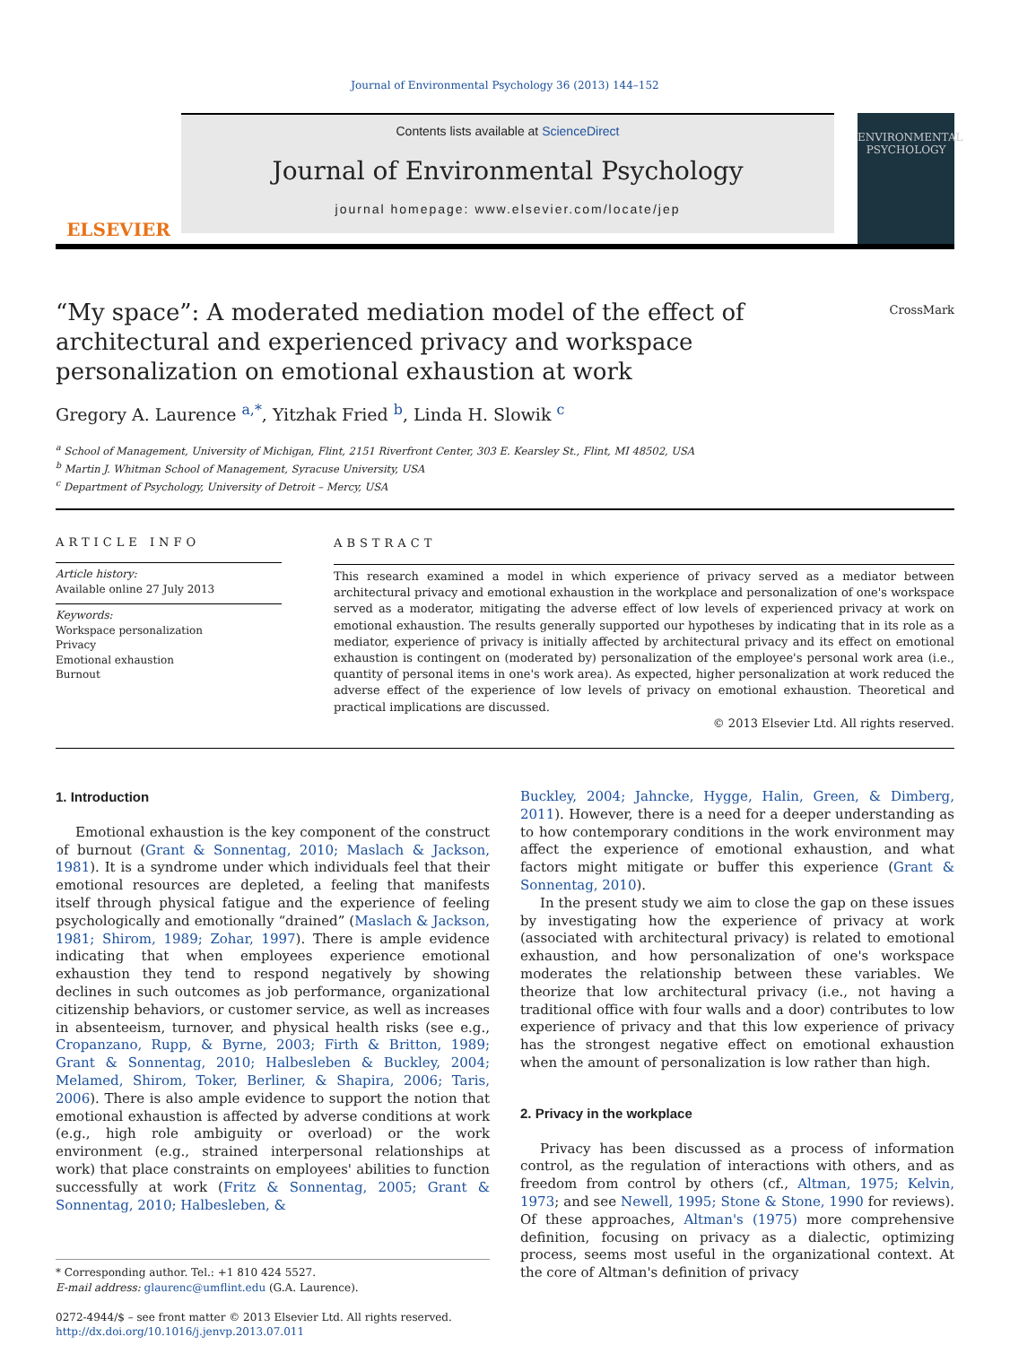Journal of Environmental Psychology 36 (2013) 144–152
ELSEVIER
Contents lists available at ScienceDirect
Journal of Environmental Psychology
journal homepage: www.elsevier.com/locate/jep
ENVIRONMENTAL PSYCHOLOGY
CrossMark
“My space”: A moderated mediation model of the effect of architectural and experienced privacy and workspace personalization on emotional exhaustion at work
Gregory A. Laurence <sup>a,*</sup>, Yitzhak Fried <sup>b</sup>, Linda H. Slowik <sup>c</sup>
<sup>a</sup> School of Management, University of Michigan, Flint, 2151 Riverfront Center, 303 E. Kearsley St., Flint, MI 48502, USA
<sup>b</sup> Martin J. Whitman School of Management, Syracuse University, USA
<sup>c</sup> Department of Psychology, University of Detroit – Mercy, USA
ARTICLE INFO
Article history:
Available online 27 July 2013
Keywords:
Workspace personalization
Privacy
Emotional exhaustion
Burnout
ABSTRACT
This research examined a model in which experience of privacy served as a mediator between architectural privacy and emotional exhaustion in the workplace and personalization of one's workspace served as a moderator, mitigating the adverse effect of low levels of experienced privacy at work on emotional exhaustion. The results generally supported our hypotheses by indicating that in its role as a mediator, experience of privacy is initially affected by architectural privacy and its effect on emotional exhaustion is contingent on (moderated by) personalization of the employee's personal work area (i.e., quantity of personal items in one's work area). As expected, higher personalization at work reduced the adverse effect of the experience of low levels of privacy on emotional exhaustion. Theoretical and practical implications are discussed.
© 2013 Elsevier Ltd. All rights reserved.
1. Introduction
Emotional exhaustion is the key component of the construct of burnout (Grant & Sonnentag, 2010; Maslach & Jackson, 1981). It is a syndrome under which individuals feel that their emotional resources are depleted, a feeling that manifests itself through physical fatigue and the experience of feeling psychologically and emotionally “drained” (Maslach & Jackson, 1981; Shirom, 1989; Zohar, 1997). There is ample evidence indicating that when employees experience emotional exhaustion they tend to respond negatively by showing declines in such outcomes as job performance, organizational citizenship behaviors, or customer service, as well as increases in absenteeism, turnover, and physical health risks (see e.g., Cropanzano, Rupp, & Byrne, 2003; Firth & Britton, 1989; Grant & Sonnentag, 2010; Halbesleben & Buckley, 2004; Melamed, Shirom, Toker, Berliner, & Shapira, 2006; Taris, 2006). There is also ample evidence to support the notion that emotional exhaustion is affected by adverse conditions at work (e.g., high role ambiguity or overload) or the work environment (e.g., strained interpersonal relationships at work) that place constraints on employees' abilities to function successfully at work (Fritz & Sonnentag, 2005; Grant & Sonnentag, 2010; Halbesleben, &
* Corresponding author. Tel.: +1 810 424 5527.
E-mail address: glaurenc@umflint.edu (G.A. Laurence).
0272-4944/$ – see front matter © 2013 Elsevier Ltd. All rights reserved.
http://dx.doi.org/10.1016/j.jenvp.2013.07.011
Buckley, 2004; Jahncke, Hygge, Halin, Green, & Dimberg, 2011). However, there is a need for a deeper understanding as to how contemporary conditions in the work environment may affect the experience of emotional exhaustion, and what factors might mitigate or buffer this experience (Grant & Sonnentag, 2010).
In the present study we aim to close the gap on these issues by investigating how the experience of privacy at work (associated with architectural privacy) is related to emotional exhaustion, and how personalization of one's workspace moderates the relationship between these variables. We theorize that low architectural privacy (i.e., not having a traditional office with four walls and a door) contributes to low experience of privacy and that this low experience of privacy has the strongest negative effect on emotional exhaustion when the amount of personalization is low rather than high.
2. Privacy in the workplace
Privacy has been discussed as a process of information control, as the regulation of interactions with others, and as freedom from control by others (cf., Altman, 1975; Kelvin, 1973; and see Newell, 1995; Stone & Stone, 1990 for reviews). Of these approaches, Altman's (1975) more comprehensive definition, focusing on privacy as a dialectic, optimizing process, seems most useful in the organizational context. At the core of Altman's definition of privacy